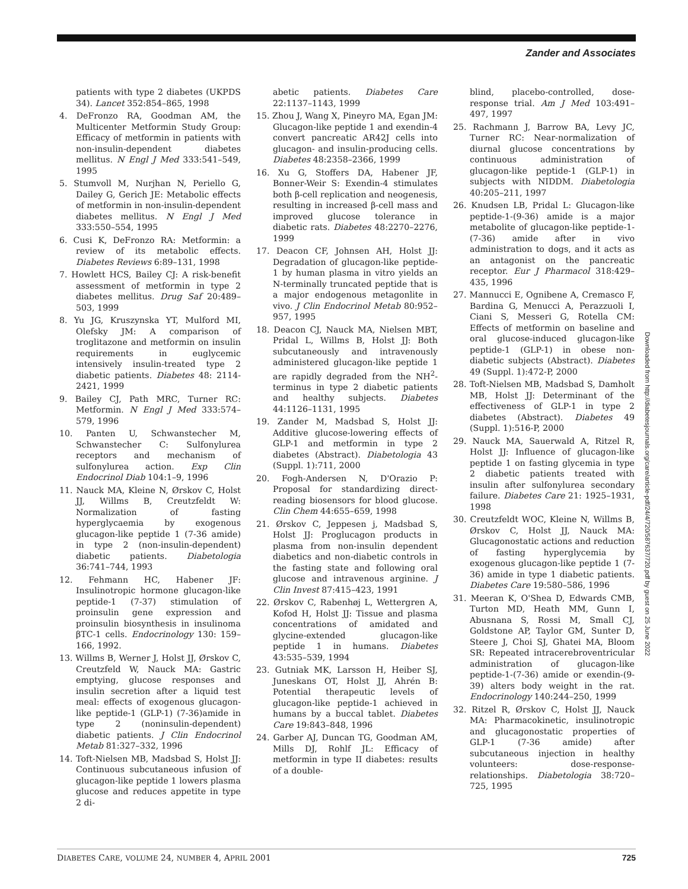Zander and Associates
patients with type 2 diabetes (UKPDS 34). Lancet 352:854–865, 1998
4. DeFronzo RA, Goodman AM, the Multicenter Metformin Study Group: Efficacy of metformin in patients with non-insulin-dependent diabetes mellitus. N Engl J Med 333:541–549, 1995
5. Stumvoll M, Nurjhan N, Periello G, Dailey G, Gerich JE: Metabolic effects of metformin in non-insulin-dependent diabetes mellitus. N Engl J Med 333:550–554, 1995
6. Cusi K, DeFronzo RA: Metformin: a review of its metabolic effects. Diabetes Reviews 6:89–131, 1998
7. Howlett HCS, Bailey CJ: A risk-benefit assessment of metformin in type 2 diabetes mellitus. Drug Saf 20:489–503, 1999
8. Yu JG, Kruszynska YT, Mulford MI, Olefsky JM: A comparison of troglitazone and metformin on insulin requirements in euglycemic intensively insulin-treated type 2 diabetic patients. Diabetes 48: 2114-2421, 1999
9. Bailey CJ, Path MRC, Turner RC: Metformin. N Engl J Med 333:574–579, 1996
10. Panten U, Schwanstecher M, Schwanstecher C: Sulfonylurea receptors and mechanism of sulfonylurea action. Exp Clin Endocrinol Diab 104:1–9, 1996
11. Nauck MA, Kleine N, Ørskov C, Holst JJ, Willms B, Creutzfeldt W: Normalization of fasting hyperglycaemia by exogenous glucagon-like peptide 1 (7-36 amide) in type 2 (non-insulin-dependent) diabetic patients. Diabetologia 36:741–744, 1993
12. Fehmann HC, Habener JF: Insulinotropic hormone glucagon-like peptide-1 (7-37) stimulation of proinsulin gene expression and proinsulin biosynthesis in insulinoma βTC-1 cells. Endocrinology 130: 159–166, 1992.
13. Willms B, Werner J, Holst JJ, Ørskov C, Creutzfeld W, Nauck MA: Gastric emptying, glucose responses and insulin secretion after a liquid test meal: effects of exogenous glucagon-like peptide-1 (GLP-1) (7-36)amide in type 2 (noninsulin-dependent) diabetic patients. J Clin Endocrinol Metab 81:327–332, 1996
14. Toft-Nielsen MB, Madsbad S, Holst JJ: Continuous subcutaneous infusion of glucagon-like peptide 1 lowers plasma glucose and reduces appetite in type 2 di-
abetic patients. Diabetes Care 22:1137–1143, 1999
15. Zhou J, Wang X, Pineyro MA, Egan JM: Glucagon-like peptide 1 and exendin-4 convert pancreatic AR42J cells into glucagon- and insulin-producing cells. Diabetes 48:2358–2366, 1999
16. Xu G, Stoffers DA, Habener JF, Bonner-Weir S: Exendin-4 stimulates both β-cell replication and neogenesis, resulting in increased β-cell mass and improved glucose tolerance in diabetic rats. Diabetes 48:2270–2276, 1999
17. Deacon CF, Johnsen AH, Holst JJ: Degradation of glucagon-like peptide-1 by human plasma in vitro yields an N-terminally truncated peptide that is a major endogenous metagonlite in vivo. J Clin Endocrinol Metab 80:952–957, 1995
18. Deacon CJ, Nauck MA, Nielsen MBT, Pridal L, Willms B, Holst JJ: Both subcutaneously and intravenously administered glucagon-like peptide 1 are rapidly degraded from the NH<sup>2</sup>-terminus in type 2 diabetic patients and healthy subjects. Diabetes 44:1126–1131, 1995
19. Zander M, Madsbad S, Holst JJ: Additive glucose-lowering effects of GLP-1 and metformin in type 2 diabetes (Abstract). Diabetologia 43 (Suppl. 1):711, 2000
20. Fogh-Andersen N, D'Orazio P: Proposal for standardizing direct-reading biosensors for blood glucose. Clin Chem 44:655–659, 1998
21. Ørskov C, Jeppesen j, Madsbad S, Holst JJ: Proglucagon products in plasma from non-insulin dependent diabetics and non-diabetic controls in the fasting state and following oral glucose and intravenous arginine. J Clin Invest 87:415–423, 1991
22. Ørskov C, Rabenhøj L, Wettergren A, Kofod H, Holst JJ: Tissue and plasma concentrations of amidated and glycine-extended glucagon-like peptide 1 in humans. Diabetes 43:535–539, 1994
23. Gutniak MK, Larsson H, Heiber SJ, Juneskans OT, Holst JJ, Ahrén B: Potential therapeutic levels of glucagon-like peptide-1 achieved in humans by a buccal tablet. Diabetes Care 19:843–848, 1996
24. Garber AJ, Duncan TG, Goodman AM, Mills DJ, Rohlf JL: Efficacy of metformin in type II diabetes: results of a double-
blind, placebo-controlled, dose-response trial. Am J Med 103:491–497, 1997
25. Rachmann J, Barrow BA, Levy JC, Turner RC: Near-normalization of diurnal glucose concentrations by continuous administration of glucagon-like peptide-1 (GLP-1) in subjects with NIDDM. Diabetologia 40:205–211, 1997
26. Knudsen LB, Pridal L: Glucagon-like peptide-1-(9-36) amide is a major metabolite of glucagon-like peptide-1-(7-36) amide after in vivo administration to dogs, and it acts as an antagonist on the pancreatic receptor. Eur J Pharmacol 318:429–435, 1996
27. Mannucci E, Ognibene A, Cremasco F, Bardina G, Menucci A, Perazzuoli I, Ciani S, Messeri G, Rotella CM: Effects of metformin on baseline and oral glucose-induced glucagon-like peptide-1 (GLP-1) in obese non-diabetic subjects (Abstract). Diabetes 49 (Suppl. 1):472-P, 2000
28. Toft-Nielsen MB, Madsbad S, Damholt MB, Holst JJ: Determinant of the effectiveness of GLP-1 in type 2 diabetes (Abstract). Diabetes 49 (Suppl. 1):516-P, 2000
29. Nauck MA, Sauerwald A, Ritzel R, Holst JJ: Influence of glucagon-like peptide 1 on fasting glycemia in type 2 diabetic patients treated with insulin after sulfonylurea secondary failure. Diabetes Care 21: 1925–1931, 1998
30. Creutzfeldt WOC, Kleine N, Willms B, Ørskov C, Holst JJ, Nauck MA: Glucagonostatic actions and reduction of fasting hyperglycemia by exogenous glucagon-like peptide 1 (7-36) amide in type 1 diabetic patients. Diabetes Care 19:580–586, 1996
31. Meeran K, O'Shea D, Edwards CMB, Turton MD, Heath MM, Gunn I, Abusnana S, Rossi M, Small CJ, Goldstone AP, Taylor GM, Sunter D, Steere J, Choi SJ, Ghatei MA, Bloom SR: Repeated intracerebroventricular administration of glucagon-like peptide-1-(7-36) amide or exendin-(9-39) alters body weight in the rat. Endocrinology 140:244–250, 1999
32. Ritzel R, Ørskov C, Holst JJ, Nauck MA: Pharmacokinetic, insulinotropic and glucagonostatic properties of GLP-1 (7-36 amide) after subcutaneous injection in healthy volunteers: dose-response-relationships. Diabetologia 38:720–725, 1995
Downloaded from http://diabetesjournals.org/care/article-pdf/24/4/720/587637/720.pdf by guest on 25 June 2022
DIABETES CARE, VOLUME 24, NUMBER 4, APRIL 2001 725